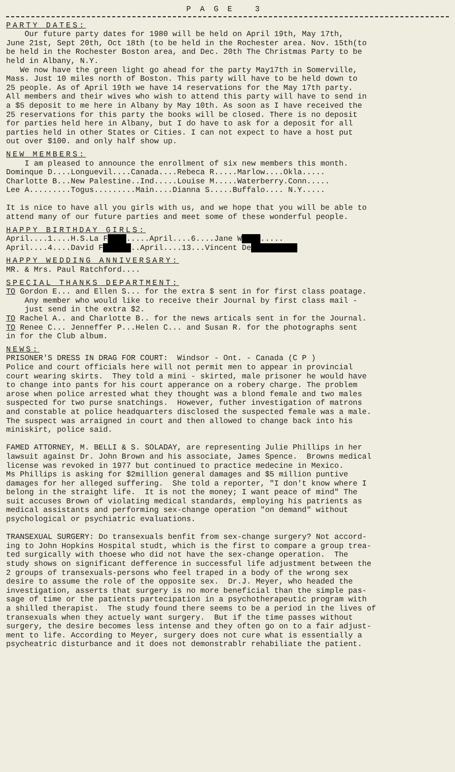PAGE 3
PARTY DATES:
Our future party dates for 1980 will be held on April 19th, May 17th, June 21st, Sept 20th, Oct 18th (to be held in the Rochester area. Nov. 15th(to be held in the Rochester Boston area, and Dec. 20th The Christmas Party to be held in Albany, N.Y. We now have the green light go ahead for the party May17th in Somerville, Mass. Just 10 miles north of Boston. This party will have to be held down to 25 people. As of April 19th we have 14 reservations for the May 17th party. All members and their wives who wish to attend this party will have to send in a $5 deposit to me here in Albany by May 10th. As soon as I have received the 25 reservations for this party the books will be closed. There is no deposit for parties held here in Albany, but I do have to ask for a deposit for all parties held in other States or Cities. I can not expect to have a host put out over $100. and only half show up.
NEW MEMBERS:
I am pleased to announce the enrollment of six new members this month. Dominque D....Longuevil....Canada....Rebeca R.....Marlow....Okla..... Charlotte B...New Palestine..Ind.....Louise M.....Waterberry.Conn..... Lee A.........Togus.........Main....Dianna S.....Buffalo.... N.Y..... It is nice to have all you girls with us, and we hope that you will be able to attend many of our future parties and meet some of these wonderful people.
HAPPY BIRTHDAY GIRLS:
April....1....H.S.La F████.....April....6....Jane W████..... April....4....David F██████..April....13...Vincent De██████████
HAPPY WEDDING ANNIVERSARY:
MR. & Mrs. Paul Ratchford....
SPECIAL THANKS DEPARTMENT:
TO Gordon E... and Ellen S... for the extra $ sent in for first class poatage. Any member who would like to receive their Journal by first class mail - just send in the extra $2. TO Rachel A.. and Charlotte B.. for the news articals sent in for the Journal. TO Renee C... Jenneffer P...Helen C... and Susan R. for the photographs sent in for the Club album.
NEWS:
PRISONER'S DRESS IN DRAG FOR COURT: Windsor - Ont. - Canada (C P ) Police and court officials here will not permit men to appear in provincial court wearing skirts. They told a mini - skirted, male prisoner he would have to change into pants for his court apperance on a robery charge. The problem arose when police arrested what they thought was a blond female and two males suspected for two purse snatchings. However, futher investigation of matrons and constable at police headquarters disclosed the suspected female was a male. The suspect was arraigned in court and then allowed to change back into his miniskirt, police said. FAMED ATTORNEY, M. BELLI & S. SOLADAY, are representing Julie Phillips in her lawsuit against Dr. John Brown and his associate, James Spence. Browns medical license was revoked in 1977 but continued to practice medecine in Mexico. Ms Phillips is asking for $2million general damages and $5 million puntive damages for her alleged suffering. She told a reporter, "I don't know where I belong in the straight life. It is not the money; I want peace of mind" The suit accuses Brown of violating medical standards, employing his patrients as medical assistants and performing sex-change operation "on demand" without psychological or psychiatric evaluations. TRANSEXUAL SURGERY: Do transexuals benfit from sex-change surgery? Not accord- ing to John Hopkins Hospital studt, which is the first to compare a group trea- ted surgically with thoese who did not have the sex-change operation. The study shows on significant defference in successful life adjustment between the 2 groups of transexuals-persons who feel traped in a body of the wrong sex desire to assume the role of the opposite sex. Dr.J. Meyer, who headed the investigation, asserts that surgery is no more beneficial than the simple pas- sage of time or the patients partecipation in a psychotherapeutic program with a shilled therapist. The study found there seems to be a period in the lives of transexuals when they actuely want surgery. But if the time passes without surgery, the desire becomes less intense and they often go on to a fair adjust- ment to life. According to Meyer, surgery does not cure what is essentially a psycheatric disturbance and it does not demonstrablr rehabiliate the patient.